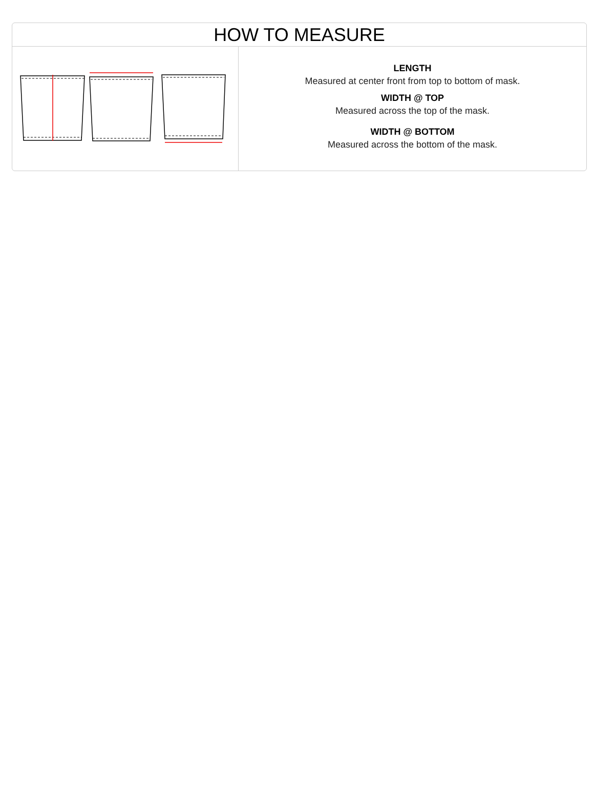HOW TO MEASURE
LENGTH
Measured at center front from top to bottom of mask.
WIDTH @ TOP
Measured across the top of the mask.
WIDTH @ BOTTOM
Measured across the bottom of the mask.